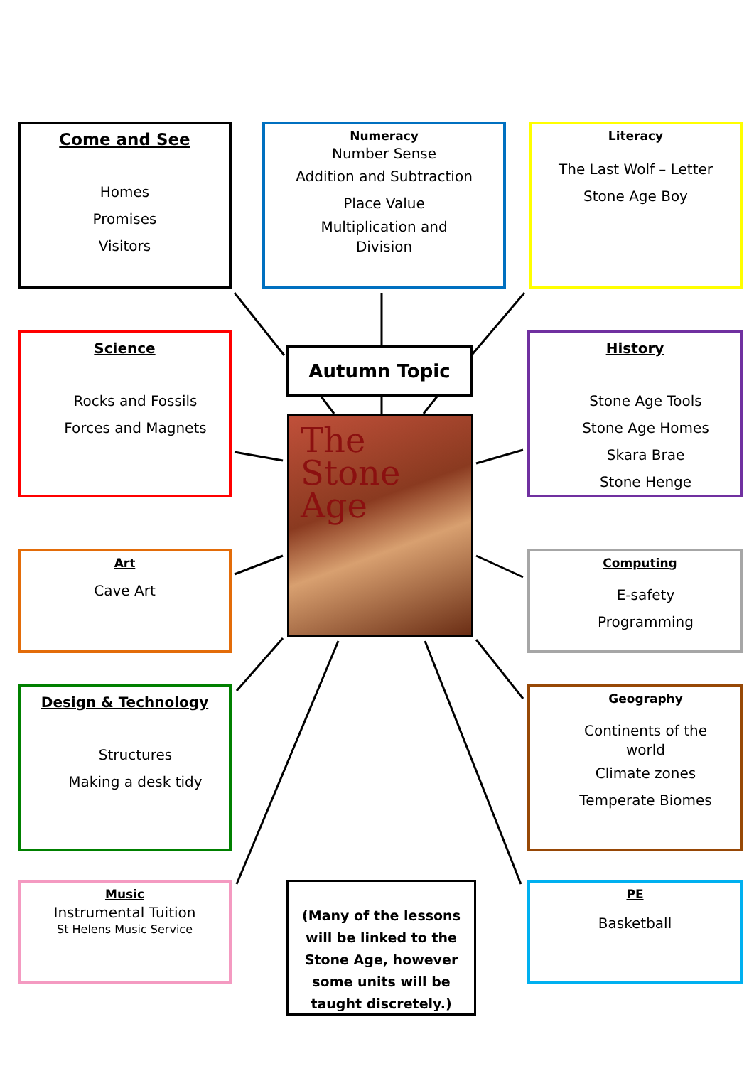Come and See
Homes
Promises
Visitors
Numeracy
Number Sense
Addition and Subtraction
Place Value
Multiplication and
Division
Literacy
The Last Wolf – Letter
Stone Age Boy
Autumn Topic
The
Stone Age
Science
Rocks and Fossils
Forces and Magnets
History
Stone Age Tools
Stone Age Homes
Skara Brae
Stone Henge
Art
Cave Art
Computing
E-safety
Programming
Design & Technology
Structures
Making a desk tidy
Geography
Continents of the
world
Climate zones
Temperate Biomes
Music
Instrumental Tuition
St Helens Music Service
(Many of the lessons will be linked to the Stone Age, however some units will be taught discretely.)
PE
Basketball